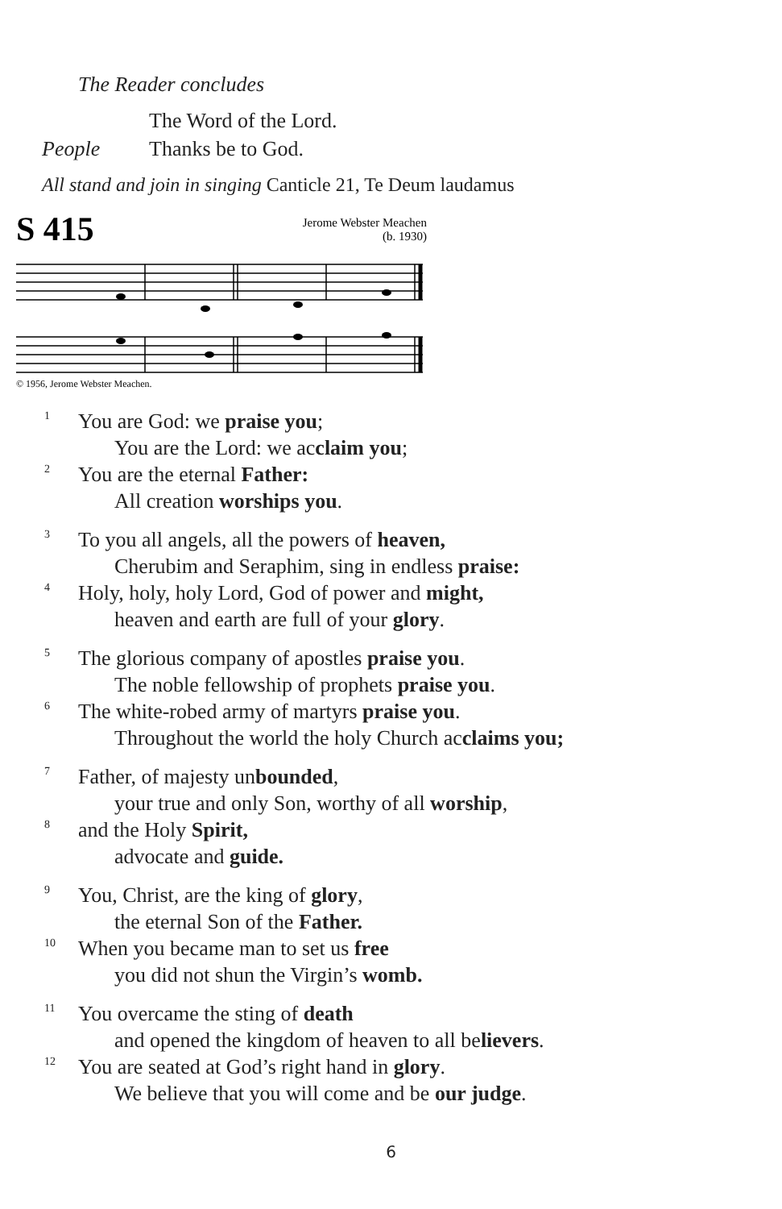The Reader concludes
The Word of the Lord.
People Thanks be to God.
All stand and join in singing Canticle 21, Te Deum laudamus
S 415
Jerome Webster Meachen
(b. 1930)
© 1956, Jerome Webster Meachen.
1 You are God: we praise you;
You are the Lord: we acclaim you;
2 You are the eternal Father:
All creation worships you.
3 To you all angels, all the powers of heaven,
Cherubim and Seraphim, sing in endless praise:
4 Holy, holy, holy Lord, God of power and might,
heaven and earth are full of your glory.
5 The glorious company of apostles praise you.
The noble fellowship of prophets praise you.
6 The white-robed army of martyrs praise you.
Throughout the world the holy Church acclaims you;
7 Father, of majesty unbounded,
your true and only Son, worthy of all worship,
8 and the Holy Spirit,
advocate and guide.
9 You, Christ, are the king of glory,
the eternal Son of the Father.
10 When you became man to set us free
you did not shun the Virgin’s womb.
11 You overcame the sting of death
and opened the kingdom of heaven to all believers.
12 You are seated at God’s right hand in glory.
We believe that you will come and be our judge.
6